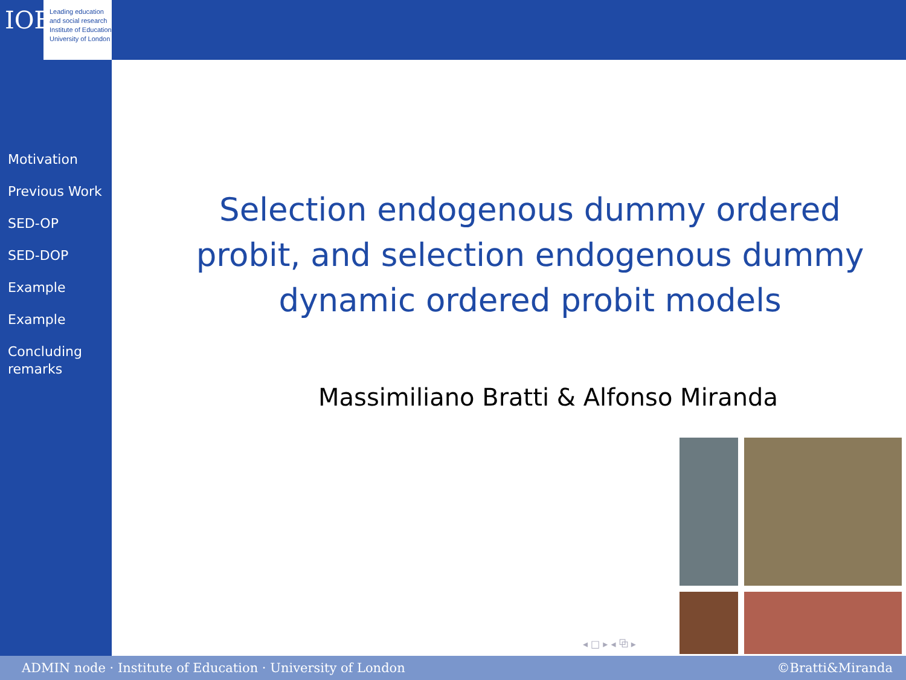IOE
Leading education
and social research
Institute of Education
University of London
Motivation
Previous Work
SED-OP
SED-DOP
Example
Example
Concluding
remarks
Selection endogenous dummy ordered probit, and selection endogenous dummy dynamic ordered probit models
Massimiliano Bratti & Alfonso Miranda
◂ □ ▸ ◂ ⧉ ▸
ADMIN node · Institute of Education · University of London ©Bratti&Miranda